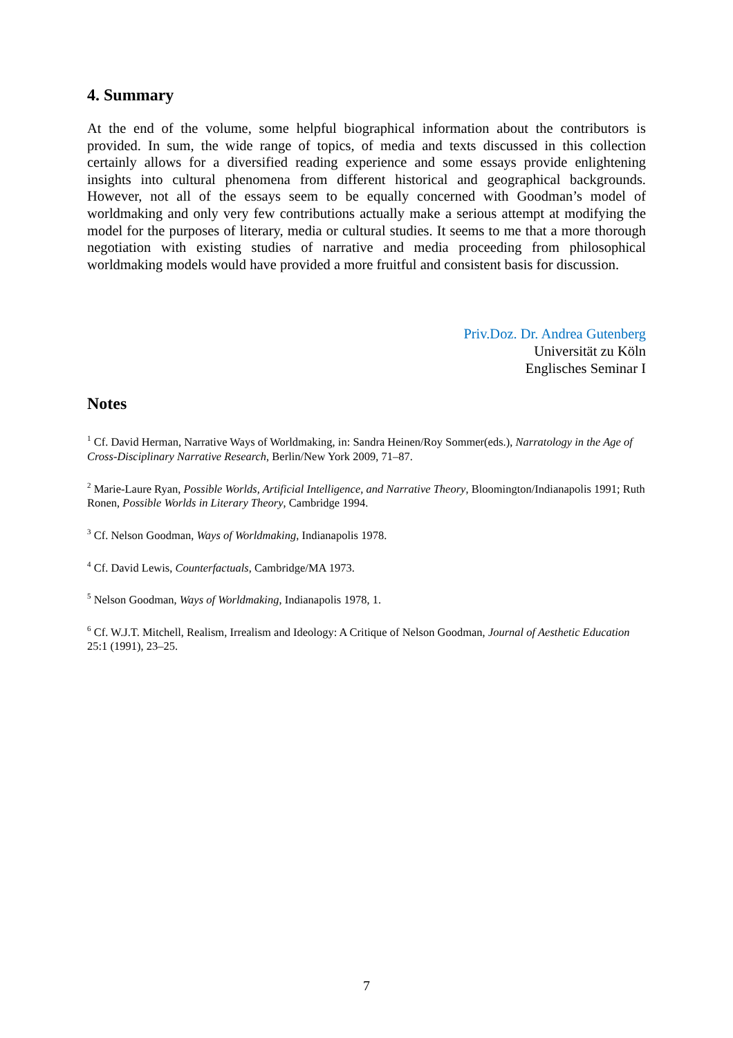4. Summary
At the end of the volume, some helpful biographical information about the contributors is provided. In sum, the wide range of topics, of media and texts discussed in this collection certainly allows for a diversified reading experience and some essays provide enlightening insights into cultural phenomena from different historical and geographical backgrounds. However, not all of the essays seem to be equally concerned with Goodman’s model of worldmaking and only very few contributions actually make a serious attempt at modifying the model for the purposes of literary, media or cultural studies. It seems to me that a more thorough negotiation with existing studies of narrative and media proceeding from philosophical worldmaking models would have provided a more fruitful and consistent basis for discussion.
Priv.Doz. Dr. Andrea Gutenberg
Universität zu Köln
Englisches Seminar I
Notes
<sup>1</sup> Cf. David Herman, Narrative Ways of Worldmaking, in: Sandra Heinen/Roy Sommer(eds.), Narratology in the Age of Cross-Disciplinary Narrative Research, Berlin/New York 2009, 71–87.
<sup>2</sup> Marie-Laure Ryan, Possible Worlds, Artificial Intelligence, and Narrative Theory, Bloomington/Indianapolis 1991; Ruth Ronen, Possible Worlds in Literary Theory, Cambridge 1994.
<sup>3</sup> Cf. Nelson Goodman, Ways of Worldmaking, Indianapolis 1978.
<sup>4</sup> Cf. David Lewis, Counterfactuals, Cambridge/MA 1973.
<sup>5</sup> Nelson Goodman, Ways of Worldmaking, Indianapolis 1978, 1.
<sup>6</sup> Cf. W.J.T. Mitchell, Realism, Irrealism and Ideology: A Critique of Nelson Goodman, Journal of Aesthetic Education 25:1 (1991), 23–25.
7